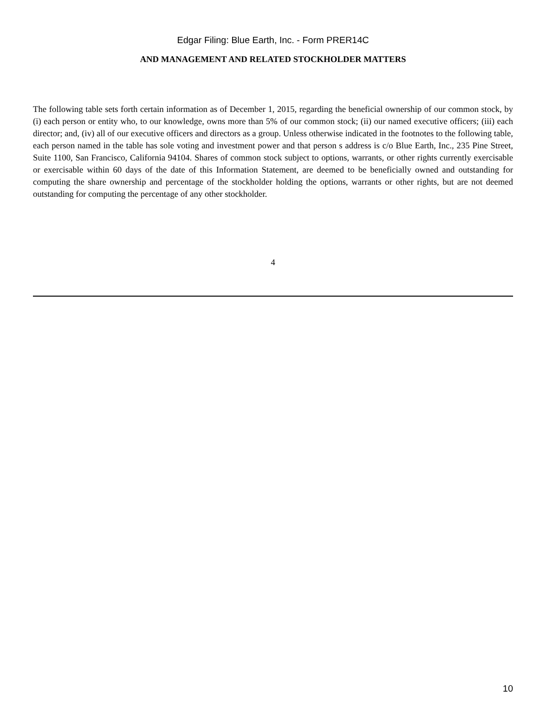Edgar Filing: Blue Earth, Inc. - Form PRER14C
AND MANAGEMENT AND RELATED STOCKHOLDER MATTERS
The following table sets forth certain information as of December 1, 2015, regarding the beneficial ownership of our common stock, by (i) each person or entity who, to our knowledge, owns more than 5% of our common stock; (ii) our named executive officers; (iii) each director; and, (iv) all of our executive officers and directors as a group. Unless otherwise indicated in the footnotes to the following table, each person named in the table has sole voting and investment power and that person s address is c/o Blue Earth, Inc., 235 Pine Street, Suite 1100, San Francisco, California 94104. Shares of common stock subject to options, warrants, or other rights currently exercisable or exercisable within 60 days of the date of this Information Statement, are deemed to be beneficially owned and outstanding for computing the share ownership and percentage of the stockholder holding the options, warrants or other rights, but are not deemed outstanding for computing the percentage of any other stockholder.
4
10